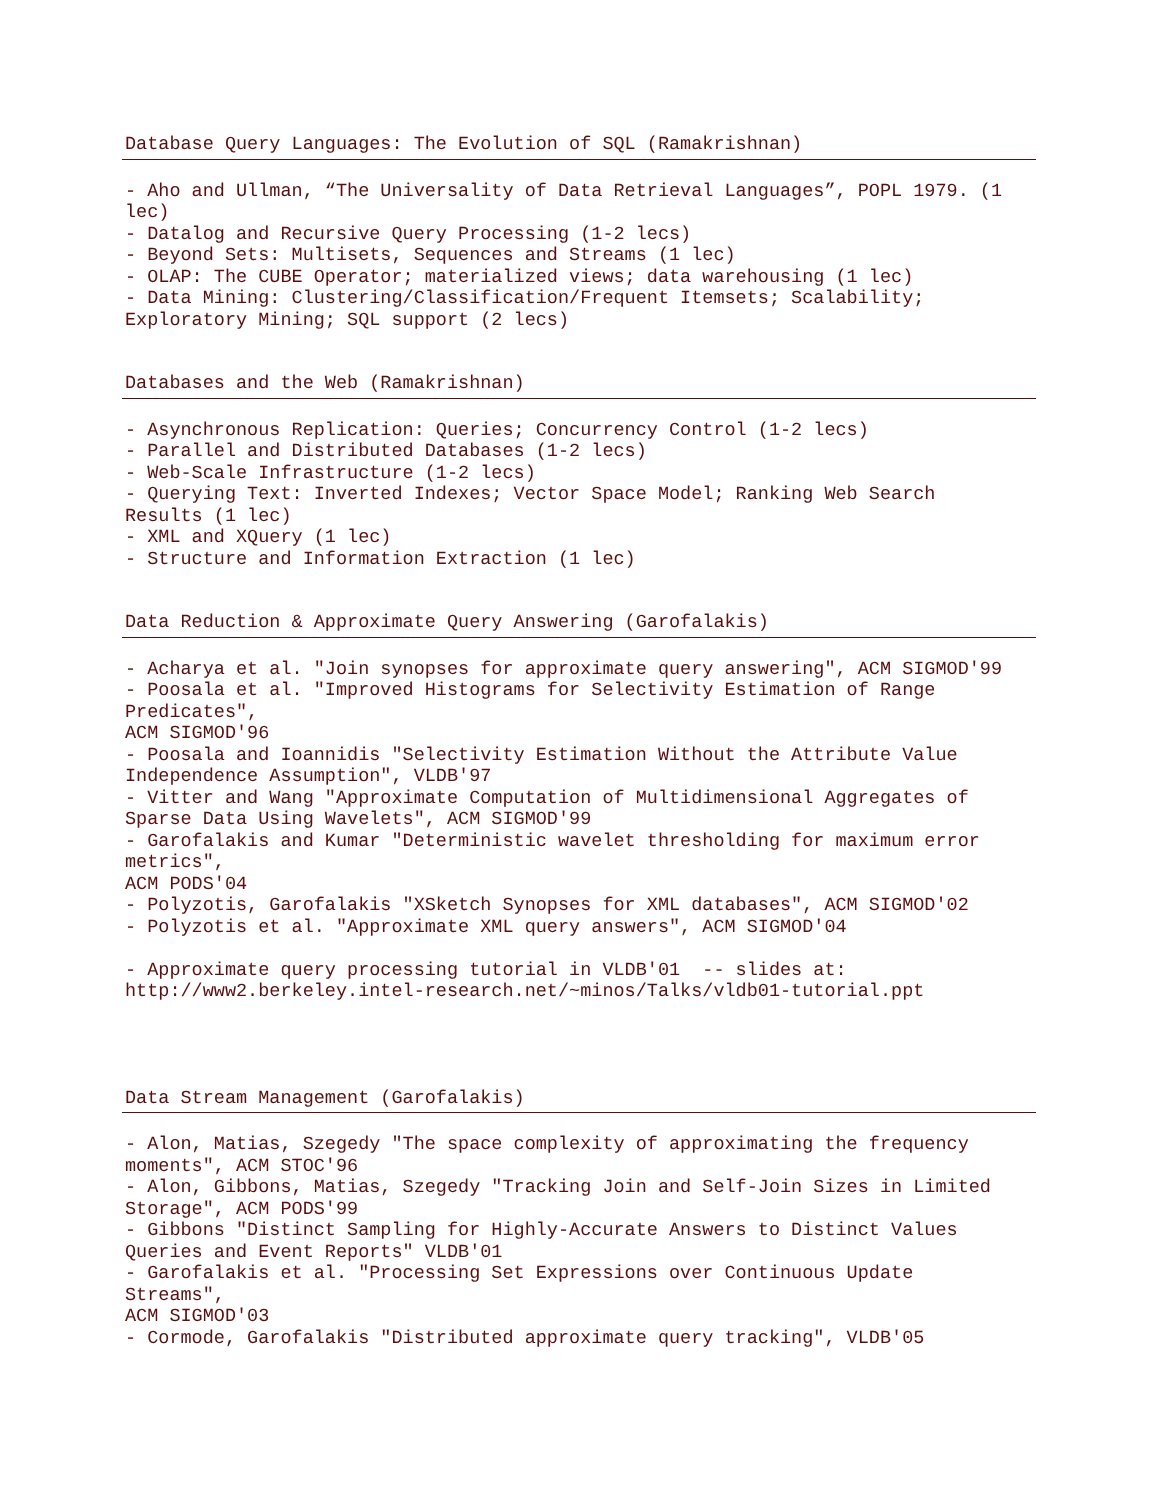Database Query Languages: The Evolution of SQL (Ramakrishnan)
- Aho and Ullman, “The Universality of Data Retrieval Languages”, POPL 1979. (1 lec) - Datalog and Recursive Query Processing (1-2 lecs) - Beyond Sets: Multisets, Sequences and Streams (1 lec) - OLAP: The CUBE Operator; materialized views; data warehousing (1 lec) - Data Mining: Clustering/Classification/Frequent Itemsets; Scalability; Exploratory Mining; SQL support (2 lecs)
Databases and the Web (Ramakrishnan)
- Asynchronous Replication: Queries; Concurrency Control (1-2 lecs) - Parallel and Distributed Databases (1-2 lecs) - Web-Scale Infrastructure (1-2 lecs) - Querying Text: Inverted Indexes; Vector Space Model; Ranking Web Search Results (1 lec) - XML and XQuery (1 lec) - Structure and Information Extraction (1 lec)
Data Reduction & Approximate Query Answering (Garofalakis)
- Acharya et al. "Join synopses for approximate query answering", ACM SIGMOD'99 - Poosala et al. "Improved Histograms for Selectivity Estimation of Range Predicates", ACM SIGMOD'96 - Poosala and Ioannidis "Selectivity Estimation Without the Attribute Value Independence Assumption", VLDB'97 - Vitter and Wang "Approximate Computation of Multidimensional Aggregates of Sparse Data Using Wavelets", ACM SIGMOD'99 - Garofalakis and Kumar "Deterministic wavelet thresholding for maximum error metrics", ACM PODS'04 - Polyzotis, Garofalakis "XSketch Synopses for XML databases", ACM SIGMOD'02 - Polyzotis et al. "Approximate XML query answers", ACM SIGMOD'04 - Approximate query processing tutorial in VLDB'01 -- slides at: http://www2.berkeley.intel-research.net/~minos/Talks/vldb01-tutorial.ppt
Data Stream Management (Garofalakis)
- Alon, Matias, Szegedy "The space complexity of approximating the frequency moments", ACM STOC'96 - Alon, Gibbons, Matias, Szegedy "Tracking Join and Self-Join Sizes in Limited Storage", ACM PODS'99 - Gibbons "Distinct Sampling for Highly-Accurate Answers to Distinct Values Queries and Event Reports" VLDB'01 - Garofalakis et al. "Processing Set Expressions over Continuous Update Streams", ACM SIGMOD'03 - Cormode, Garofalakis "Distributed approximate query tracking", VLDB'05